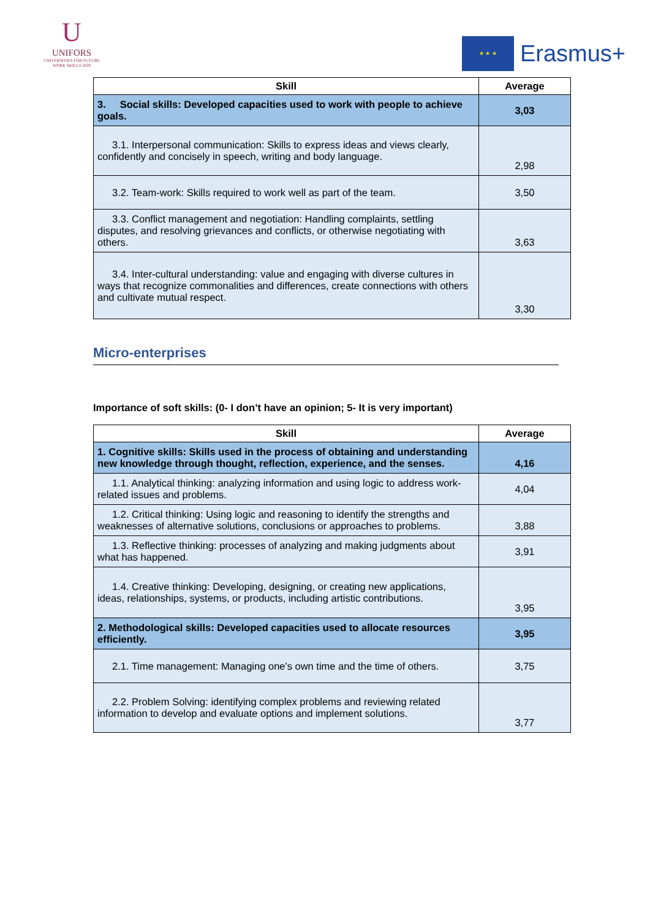U
UNIFORS
UNIVERSITIES FOR FUTURE
WORK SKILLS 2020
★ ★ ★
Erasmus+
| Skill | Average |
| --- | --- |
| 3. Social skills: Developed capacities used to work with people to achieve goals. | 3,03 |
| 3.1. Interpersonal communication: Skills to express ideas and views clearly, confidently and concisely in speech, writing and body language. | 2,98 |
| 3.2. Team-work: Skills required to work well as part of the team. | 3,50 |
| 3.3. Conflict management and negotiation: Handling complaints, settling disputes, and resolving grievances and conflicts, or otherwise negotiating with others. | 3,63 |
| 3.4. Inter-cultural understanding: value and engaging with diverse cultures in ways that recognize commonalities and differences, create connections with others and cultivate mutual respect. | 3,30 |
Micro-enterprises
Importance of soft skills: (0- I don’t have an opinion; 5- It is very important)
| Skill | Average |
| --- | --- |
| 1. Cognitive skills: Skills used in the process of obtaining and understanding new knowledge through thought, reflection, experience, and the senses. | 4,16 |
| 1.1. Analytical thinking: analyzing information and using logic to address work-related issues and problems. | 4,04 |
| 1.2. Critical thinking: Using logic and reasoning to identify the strengths and weaknesses of alternative solutions, conclusions or approaches to problems. | 3,88 |
| 1.3. Reflective thinking: processes of analyzing and making judgments about what has happened. | 3,91 |
| 1.4. Creative thinking: Developing, designing, or creating new applications, ideas, relationships, systems, or products, including artistic contributions. | 3,95 |
| 2. Methodological skills: Developed capacities used to allocate resources efficiently. | 3,95 |
| 2.1. Time management: Managing one's own time and the time of others. | 3,75 |
| 2.2. Problem Solving: identifying complex problems and reviewing related information to develop and evaluate options and implement solutions. | 3,77 |